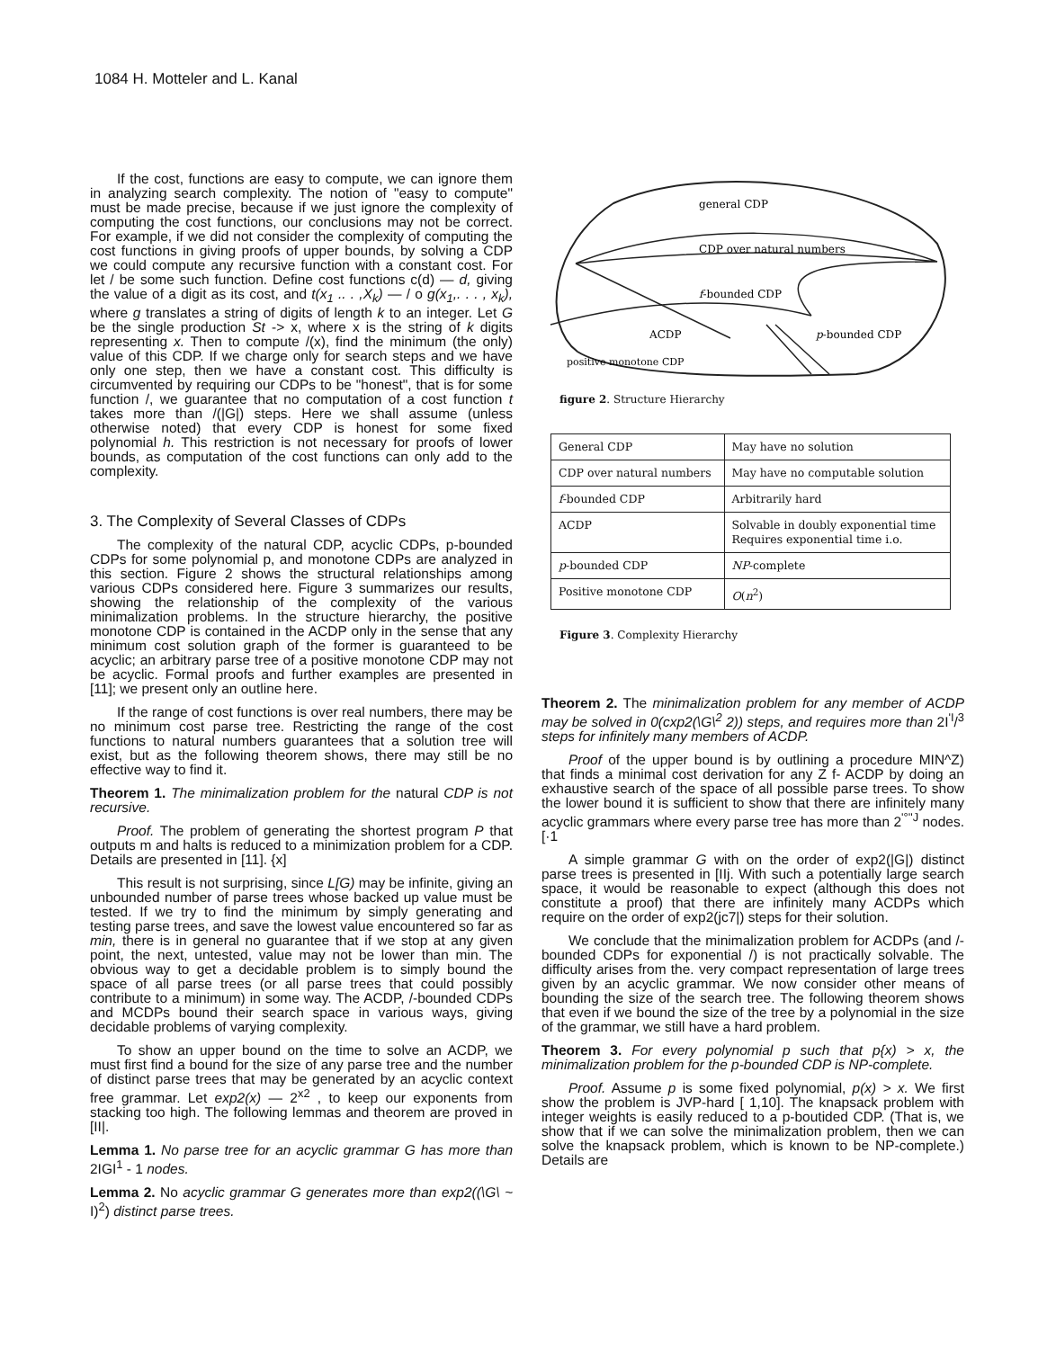1084 H. Motteler and L. Kanal
If the cost, functions are easy to compute, we can ignore them in analyzing search complexity. The notion of "easy to compute" must be made precise, because if we just ignore the complexity of computing the cost functions, our conclusions may not be correct. For example, if we did not consider the complexity of computing the cost functions in giving proofs of upper bounds, by solving a CDP we could compute any recursive function with a constant cost. For let / be some such function. Define cost functions c(d) — d, giving the value of a digit as its cost, and t(x<sub>1</sub> .. . ,X<sub>k</sub>) — / o g(x<sub>1</sub>,. . . , x<sub>k</sub>), where g translates a string of digits of length k to an integer. Let G be the single production St -> x, where x is the string of k digits representing x. Then to compute /(x), find the minimum (the only) value of this CDP. If we charge only for search steps and we have only one step, then we have a constant cost. This difficulty is circumvented by requiring our CDPs to be "honest", that is for some function /, we guarantee that no computation of a cost function t takes more than /(|G|) steps. Here we shall assume (unless otherwise noted) that every CDP is honest for some fixed polynomial h. This restriction is not necessary for proofs of lower bounds, as computation of the cost functions can only add to the complexity.
3. The Complexity of Several Classes of CDPs
The complexity of the natural CDP, acyclic CDPs, p-bounded CDPs for some polynomial p, and monotone CDPs are analyzed in this section. Figure 2 shows the structural relationships among various CDPs considered here. Figure 3 summarizes our results, showing the relationship of the complexity of the various minimalization problems. In the structure hierarchy, the positive monotone CDP is contained in the ACDP only in the sense that any minimum cost solution graph of the former is guaranteed to be acyclic; an arbitrary parse tree of a positive monotone CDP may not be acyclic. Formal proofs and further examples are presented in [11]; we present only an outline here.
If the range of cost functions is over real numbers, there may be no minimum cost parse tree. Restricting the range of the cost functions to natural numbers guarantees that a solution tree will exist, but as the following theorem shows, there may still be no effective way to find it.
Theorem 1. The minimalization problem for the natural CDP is not recursive.
Proof. The problem of generating the shortest program P that outputs m and halts is reduced to a minimization problem for a CDP. Details are presented in [11]. {x]
This result is not surprising, since L[G) may be infinite, giving an unbounded number of parse trees whose backed up value must be tested. If we try to find the minimum by simply generating and testing parse trees, and save the lowest value encountered so far as min, there is in general no guarantee that if we stop at any given point, the next, untested, value may not be lower than min. The obvious way to get a decidable problem is to simply bound the space of all parse trees (or all parse trees that could possibly contribute to a minimum) in some way. The ACDP, /-bounded CDPs and MCDPs bound their search space in various ways, giving decidable problems of varying complexity.
To show an upper bound on the time to solve an ACDP, we must first find a bound for the size of any parse tree and the number of distinct parse trees that may be generated by an acyclic context free grammar. Let exp2(x) — 2<sup>x2</sup> , to keep our exponents from stacking too high. The following lemmas and theorem are proved in [II|.
Lemma 1. No parse tree for an acyclic grammar G has more than 2IGI<sup>1</sup> - 1 nodes.
Lemma 2. No acyclic grammar G generates more than exp2((\G\ ~ I)<sup>2</sup>) distinct parse trees.
general CDP
CDP over natural numbers
f-bounded CDP
ACDP
p-bounded CDP
positive monotone CDP
figure 2. Structure Hierarchy
| General CDP | May have no solution |
| CDP over natural numbers | May have no computable solution |
| f -bounded CDP | Arbitrarily hard |
| ACDP | Solvable in doubly exponential time Requires exponential time i.o. |
| p -bounded CDP | NP -complete |
| Positive monotone CDP | O ( n<sup>2</sup>) |
Figure 3. Complexity Hierarchy
Theorem 2. The minimalization problem for any member of ACDP may be solved in 0(cxp2(\G\<sup>2</sup> 2)) steps, and requires more than 2I<sup>'I</sup>/<sup>3</sup> steps for infinitely many members of ACDP.
Proof of the upper bound is by outlining a procedure MIN^Z) that finds a minimal cost derivation for any Z f- ACDP by doing an exhaustive search of the space of all possible parse trees. To show the lower bound it is sufficient to show that there are infinitely many acyclic grammars where every parse tree has more than 2<sup>'°''J</sup> nodes. [·1
A simple grammar G with on the order of exp2(|G|) distinct parse trees is presented in [IIj. With such a potentially large search space, it would be reasonable to expect (although this does not constitute a proof) that there are infinitely many ACDPs which require on the order of exp2(jc7|) steps for their solution.
We conclude that the minimalization problem for ACDPs (and /-bounded CDPs for exponential /) is not practically solvable. The difficulty arises from the. very compact representation of large trees given by an acyclic grammar. We now consider other means of bounding the size of the search tree. The following theorem shows that even if we bound the size of the tree by a polynomial in the size of the grammar, we still have a hard problem.
Theorem 3. For every polynomial p such that p{x) > x, the minimalization problem for the p-bounded CDP is NP-complete.
Proof. Assume p is some fixed polynomial, p(x) > x. We first show the problem is JVP-hard [ 1,10]. The knapsack problem with integer weights is easily reduced to a p-boutided CDP. (That is, we show that if we can solve the minimalization problem, then we can solve the knapsack problem, which is known to be NP-complete.) Details are